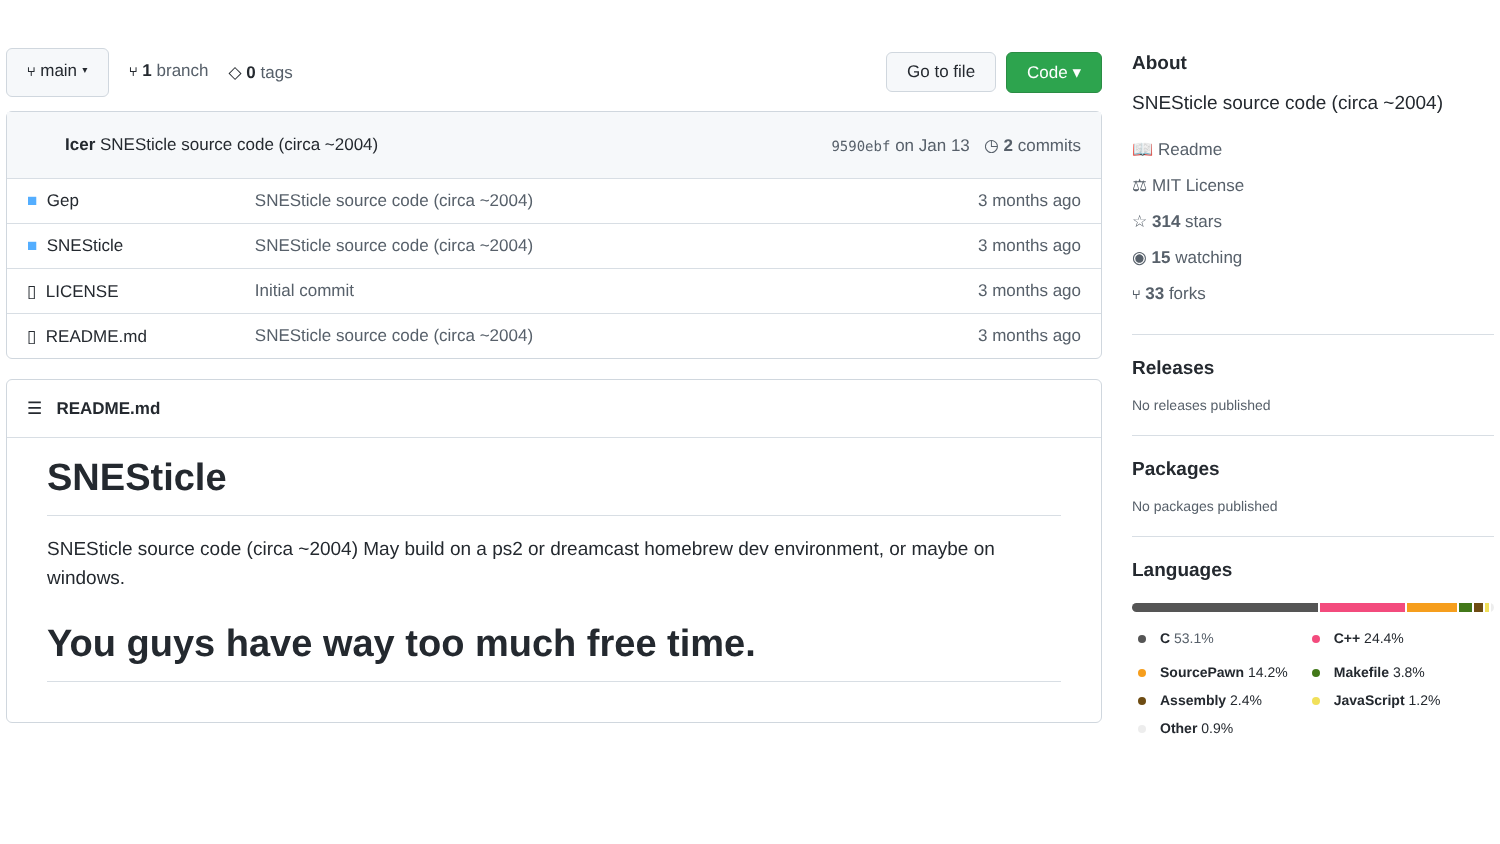⑂ main ▾ ⑂ 1 branch ◇ 0 tags Go to file Code ▾
| Icer SNESticle source code (circa ~2004) | | 9590ebf on Jan 13 ◷ 2 commits |
| ■ Gep | SNESticle source code (circa ~2004) | 3 months ago |
| ■ SNESticle | SNESticle source code (circa ~2004) | 3 months ago |
| ▯ LICENSE | Initial commit | 3 months ago |
| ▯ README.md | SNESticle source code (circa ~2004) | 3 months ago |
☰ README.md
SNESticle
SNESticle source code (circa ~2004) May build on a ps2 or dreamcast homebrew dev environment, or maybe on windows.
You guys have way too much free time.
About
SNESticle source code (circa ~2004)
📖 Readme
⚖ MIT License
☆ 314 stars
◉ 15 watching
⑂ 33 forks
Releases
No releases published
Packages
No packages published
Languages
C 53.1% C++ 24.4% SourcePawn 14.2% Makefile 3.8% Assembly 2.4% JavaScript 1.2% Other 0.9%